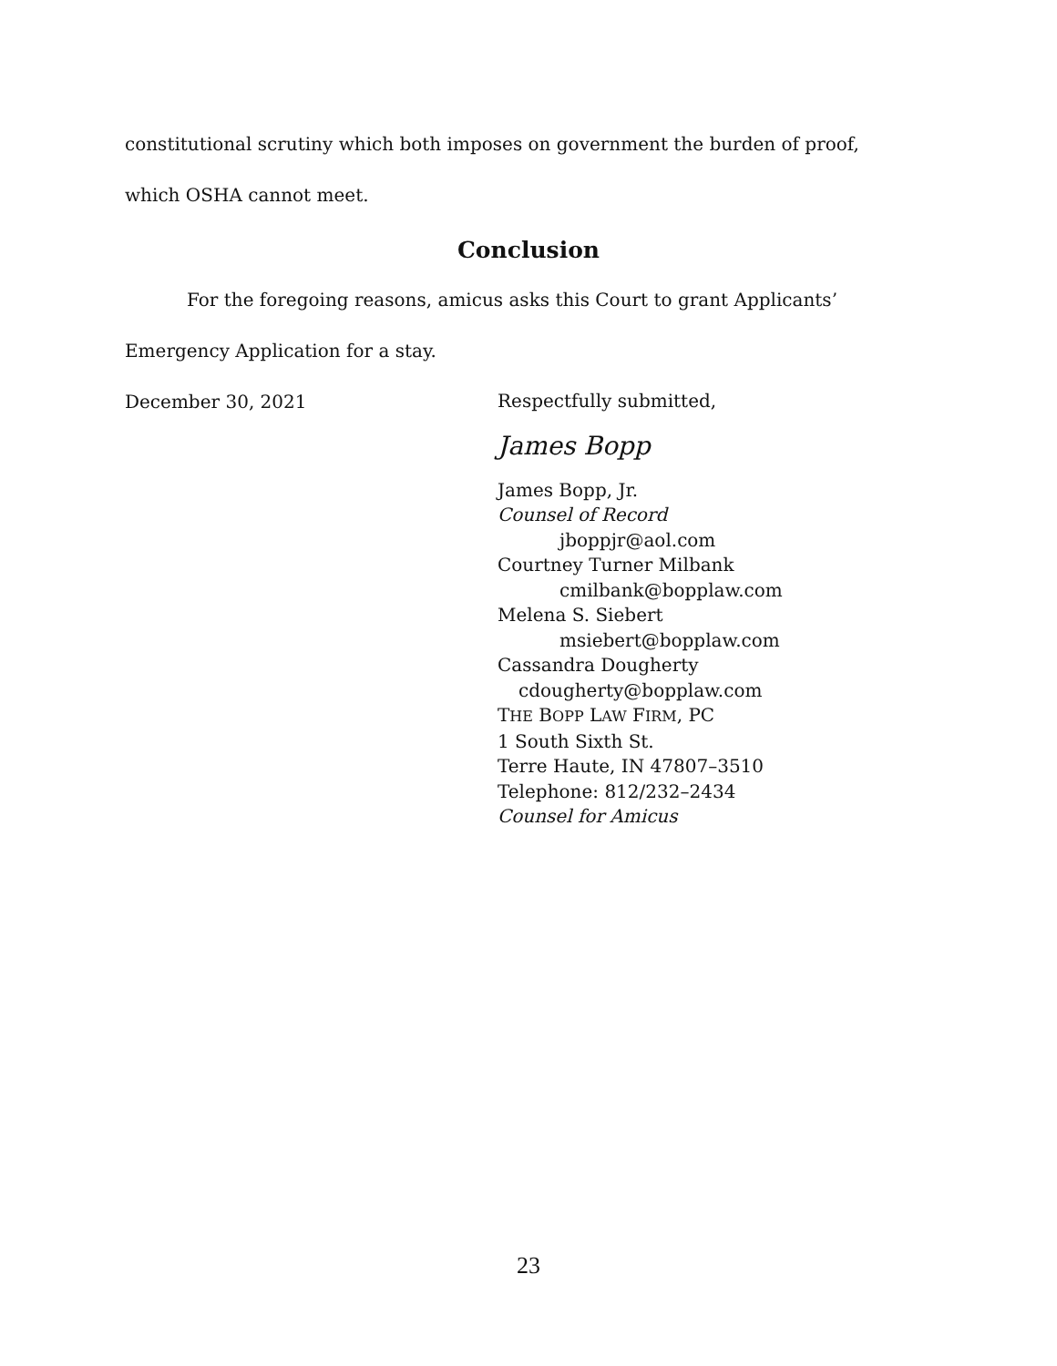constitutional scrutiny which both imposes on government the burden of proof,
which OSHA cannot meet.
Conclusion
For the foregoing reasons, amicus asks this Court to grant Applicants’
Emergency Application for a stay.
December 30, 2021
Respectfully submitted,
James Bopp
James Bopp, Jr.
Counsel of Record
jboppjr@aol.com
Courtney Turner Milbank
cmilbank@bopplaw.com
Melena S. Siebert
msiebert@bopplaw.com
Cassandra Dougherty
cdougherty@bopplaw.com
THE BOPP LAW FIRM, PC
1 South Sixth St.
Terre Haute, IN 47807–3510
Telephone: 812/232–2434
Counsel for Amicus
23